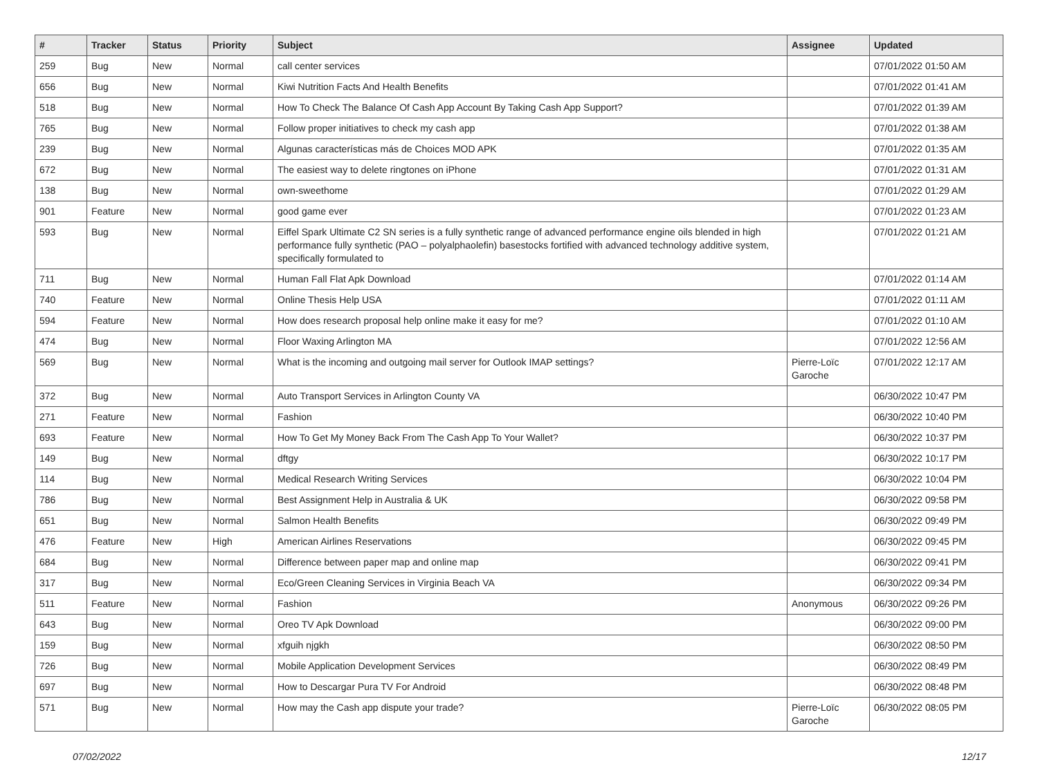| # | Tracker | Status | Priority | Subject | Assignee | Updated |
| --- | --- | --- | --- | --- | --- | --- |
| 259 | Bug | New | Normal | call center services | | 07/01/2022 01:50 AM |
| 656 | Bug | New | Normal | Kiwi Nutrition Facts And Health Benefits | | 07/01/2022 01:41 AM |
| 518 | Bug | New | Normal | How To Check The Balance Of Cash App Account By Taking Cash App Support? | | 07/01/2022 01:39 AM |
| 765 | Bug | New | Normal | Follow proper initiatives to check my cash app | | 07/01/2022 01:38 AM |
| 239 | Bug | New | Normal | Algunas características más de Choices MOD APK | | 07/01/2022 01:35 AM |
| 672 | Bug | New | Normal | The easiest way to delete ringtones on iPhone | | 07/01/2022 01:31 AM |
| 138 | Bug | New | Normal | own-sweethome | | 07/01/2022 01:29 AM |
| 901 | Feature | New | Normal | good game ever | | 07/01/2022 01:23 AM |
| 593 | Bug | New | Normal | Eiffel Spark Ultimate C2 SN series is a fully synthetic range of advanced performance engine oils blended in high performance fully synthetic (PAO – polyalphaolefin) basestocks fortified with advanced technology additive system, specifically formulated to | | 07/01/2022 01:21 AM |
| 711 | Bug | New | Normal | Human Fall Flat Apk Download | | 07/01/2022 01:14 AM |
| 740 | Feature | New | Normal | Online Thesis Help USA | | 07/01/2022 01:11 AM |
| 594 | Feature | New | Normal | How does research proposal help online make it easy for me? | | 07/01/2022 01:10 AM |
| 474 | Bug | New | Normal | Floor Waxing Arlington MA | | 07/01/2022 12:56 AM |
| 569 | Bug | New | Normal | What is the incoming and outgoing mail server for Outlook IMAP settings? | Pierre-Loïc Garoche | 07/01/2022 12:17 AM |
| 372 | Bug | New | Normal | Auto Transport Services in Arlington County VA | | 06/30/2022 10:47 PM |
| 271 | Feature | New | Normal | Fashion | | 06/30/2022 10:40 PM |
| 693 | Feature | New | Normal | How To Get My Money Back From The Cash App To Your Wallet? | | 06/30/2022 10:37 PM |
| 149 | Bug | New | Normal | dftgy | | 06/30/2022 10:17 PM |
| 114 | Bug | New | Normal | Medical Research Writing Services | | 06/30/2022 10:04 PM |
| 786 | Bug | New | Normal | Best Assignment Help in Australia & UK | | 06/30/2022 09:58 PM |
| 651 | Bug | New | Normal | Salmon Health Benefits | | 06/30/2022 09:49 PM |
| 476 | Feature | New | High | American Airlines Reservations | | 06/30/2022 09:45 PM |
| 684 | Bug | New | Normal | Difference between paper map and online map | | 06/30/2022 09:41 PM |
| 317 | Bug | New | Normal | Eco/Green Cleaning Services in Virginia Beach VA | | 06/30/2022 09:34 PM |
| 511 | Feature | New | Normal | Fashion | Anonymous | 06/30/2022 09:26 PM |
| 643 | Bug | New | Normal | Oreo TV Apk Download | | 06/30/2022 09:00 PM |
| 159 | Bug | New | Normal | xfguih njgkh | | 06/30/2022 08:50 PM |
| 726 | Bug | New | Normal | Mobile Application Development Services | | 06/30/2022 08:49 PM |
| 697 | Bug | New | Normal | How to Descargar Pura TV For Android | | 06/30/2022 08:48 PM |
| 571 | Bug | New | Normal | How may the Cash app dispute your trade? | Pierre-Loïc Garoche | 06/30/2022 08:05 PM |
07/02/2022 12/17